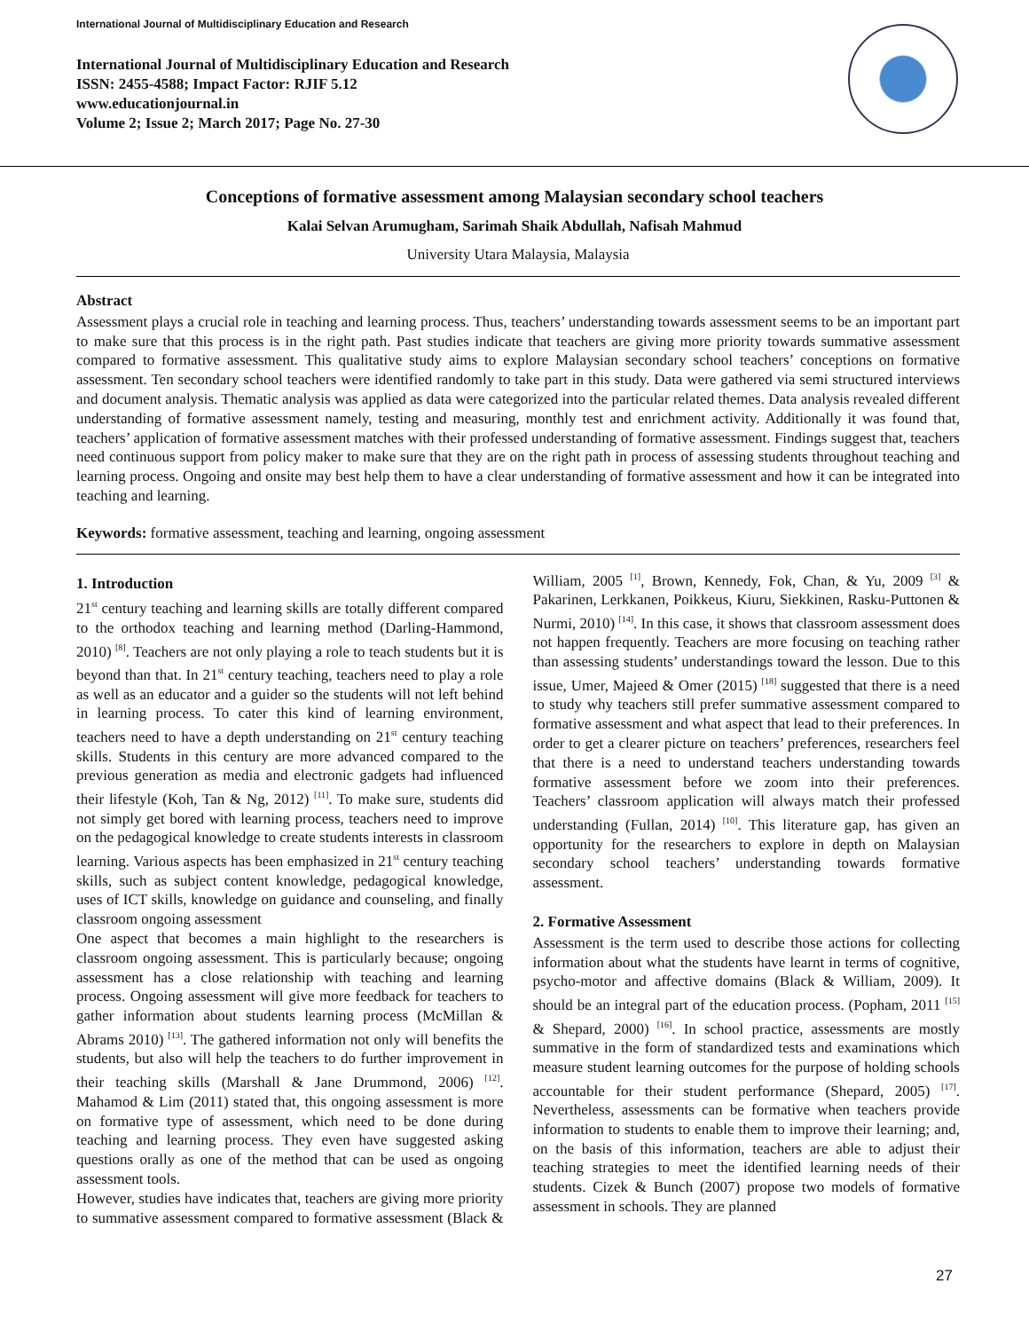International Journal of Multidisciplinary Education and Research
International Journal of Multidisciplinary Education and Research
ISSN: 2455-4588; Impact Factor: RJIF 5.12
www.educationjournal.in
Volume 2; Issue 2; March 2017; Page No. 27-30
Conceptions of formative assessment among Malaysian secondary school teachers
Kalai Selvan Arumugham, Sarimah Shaik Abdullah, Nafisah Mahmud
University Utara Malaysia, Malaysia
Abstract
Assessment plays a crucial role in teaching and learning process. Thus, teachers’ understanding towards assessment seems to be an important part to make sure that this process is in the right path. Past studies indicate that teachers are giving more priority towards summative assessment compared to formative assessment. This qualitative study aims to explore Malaysian secondary school teachers’ conceptions on formative assessment. Ten secondary school teachers were identified randomly to take part in this study. Data were gathered via semi structured interviews and document analysis. Thematic analysis was applied as data were categorized into the particular related themes. Data analysis revealed different understanding of formative assessment namely, testing and measuring, monthly test and enrichment activity. Additionally it was found that, teachers’ application of formative assessment matches with their professed understanding of formative assessment. Findings suggest that, teachers need continuous support from policy maker to make sure that they are on the right path in process of assessing students throughout teaching and learning process. Ongoing and onsite may best help them to have a clear understanding of formative assessment and how it can be integrated into teaching and learning.
Keywords: formative assessment, teaching and learning, ongoing assessment
1. Introduction
21<sup>st</sup> century teaching and learning skills are totally different compared to the orthodox teaching and learning method (Darling-Hammond, 2010) <sup>[8]</sup>. Teachers are not only playing a role to teach students but it is beyond than that. In 21<sup>st</sup> century teaching, teachers need to play a role as well as an educator and a guider so the students will not left behind in learning process. To cater this kind of learning environment, teachers need to have a depth understanding on 21<sup>st</sup> century teaching skills. Students in this century are more advanced compared to the previous generation as media and electronic gadgets had influenced their lifestyle (Koh, Tan & Ng, 2012) <sup>[11]</sup>. To make sure, students did not simply get bored with learning process, teachers need to improve on the pedagogical knowledge to create students interests in classroom learning. Various aspects has been emphasized in 21<sup>st</sup> century teaching skills, such as subject content knowledge, pedagogical knowledge, uses of ICT skills, knowledge on guidance and counseling, and finally classroom ongoing assessment
One aspect that becomes a main highlight to the researchers is classroom ongoing assessment. This is particularly because; ongoing assessment has a close relationship with teaching and learning process. Ongoing assessment will give more feedback for teachers to gather information about students learning process (McMillan & Abrams 2010) <sup>[13]</sup>. The gathered information not only will benefits the students, but also will help the teachers to do further improvement in their teaching skills (Marshall & Jane Drummond, 2006) <sup>[12]</sup>. Mahamod & Lim (2011) stated that, this ongoing assessment is more on formative type of assessment, which need to be done during teaching and learning process. They even have suggested asking questions orally as one of the method that can be used as ongoing assessment tools.
However, studies have indicates that, teachers are giving more priority to summative assessment compared to formative assessment (Black & William, 2005 <sup>[1]</sup>, Brown, Kennedy, Fok, Chan, & Yu, 2009 <sup>[3]</sup> & Pakarinen, Lerkkanen, Poikkeus, Kiuru, Siekkinen, Rasku-Puttonen & Nurmi, 2010) <sup>[14]</sup>. In this case, it shows that classroom assessment does not happen frequently. Teachers are more focusing on teaching rather than assessing students’ understandings toward the lesson. Due to this issue, Umer, Majeed & Omer (2015) <sup>[18]</sup> suggested that there is a need to study why teachers still prefer summative assessment compared to formative assessment and what aspect that lead to their preferences. In order to get a clearer picture on teachers’ preferences, researchers feel that there is a need to understand teachers understanding towards formative assessment before we zoom into their preferences. Teachers’ classroom application will always match their professed understanding (Fullan, 2014) <sup>[10]</sup>. This literature gap, has given an opportunity for the researchers to explore in depth on Malaysian secondary school teachers’ understanding towards formative assessment.
2. Formative Assessment
Assessment is the term used to describe those actions for collecting information about what the students have learnt in terms of cognitive, psycho-motor and affective domains (Black & William, 2009). It should be an integral part of the education process. (Popham, 2011 <sup>[15]</sup> & Shepard, 2000) <sup>[16]</sup>. In school practice, assessments are mostly summative in the form of standardized tests and examinations which measure student learning outcomes for the purpose of holding schools accountable for their student performance (Shepard, 2005) <sup>[17]</sup>. Nevertheless, assessments can be formative when teachers provide information to students to enable them to improve their learning; and, on the basis of this information, teachers are able to adjust their teaching strategies to meet the identified learning needs of their students. Cizek & Bunch (2007) propose two models of formative assessment in schools. They are planned
27